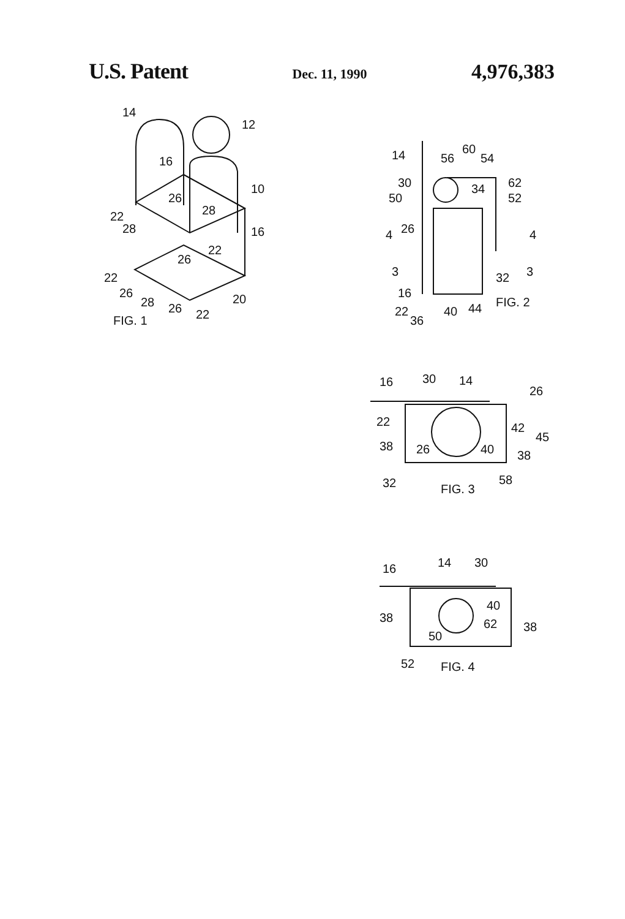U.S. Patent Dec. 11, 1990 4,976,383
14
12
10
16
16
26
28
22
28
22
26
22
26
28
26
22
20
FIG. 1
14
56
60
54
30
34
62
50
52
4
26
4
3
32
3
16
22
40
44
FIG. 2
36
16
30
14
26
22
42
45
38
26
40
38
32
58
FIG. 3
16
14
30
40
38
38
50
62
52
FIG. 4